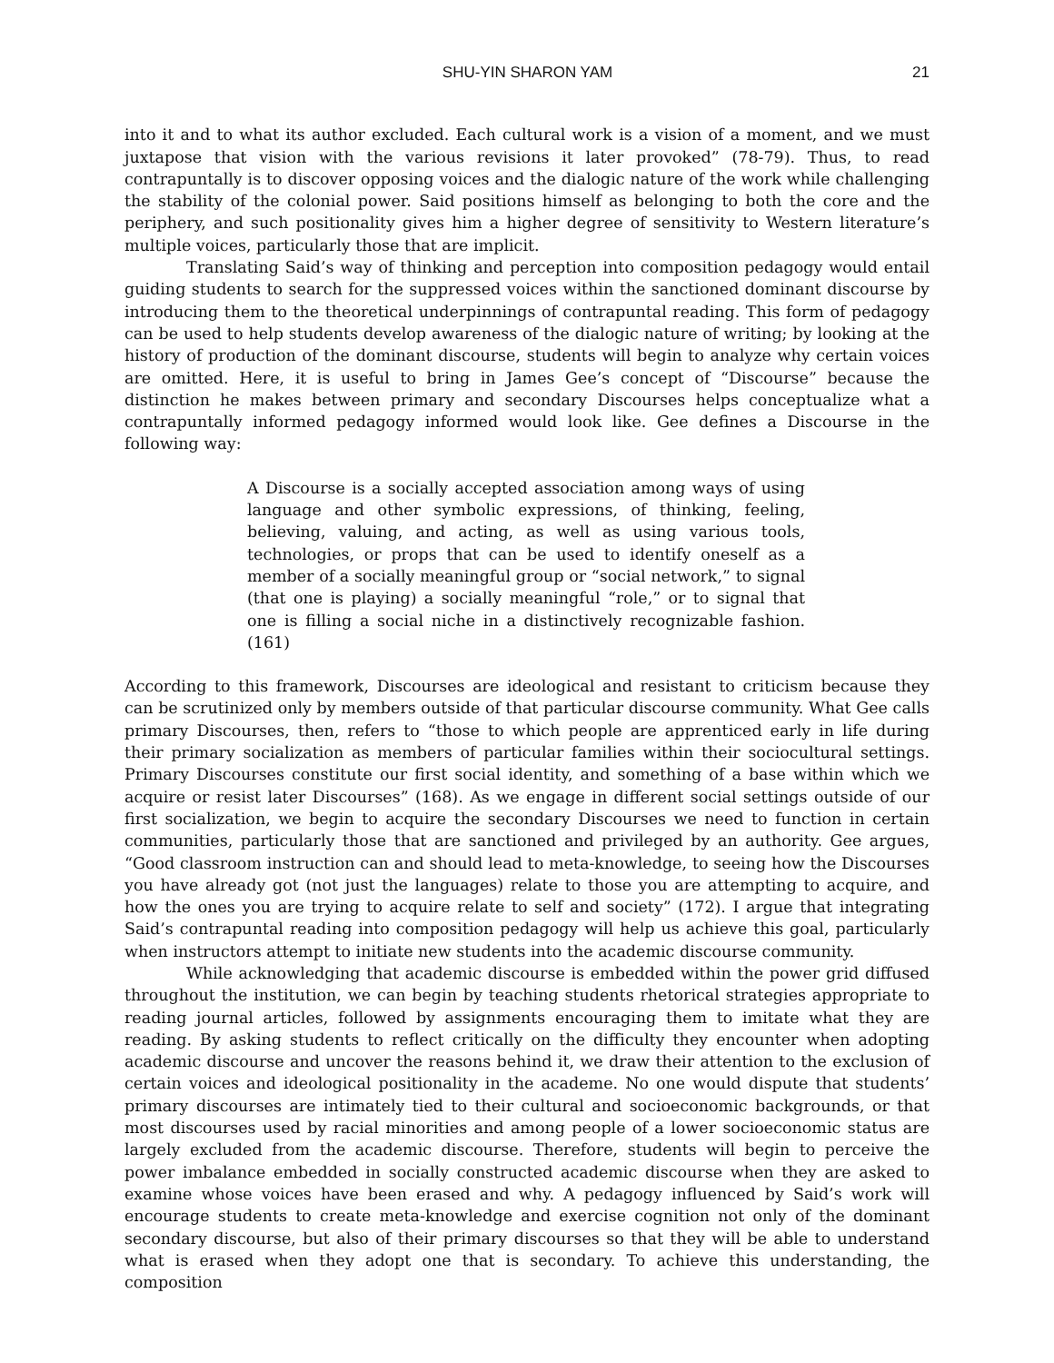SHU-YIN SHARON YAM 21
into it and to what its author excluded. Each cultural work is a vision of a moment, and we must juxtapose that vision with the various revisions it later provoked” (78-79). Thus, to read contrapuntally is to discover opposing voices and the dialogic nature of the work while challenging the stability of the colonial power. Said positions himself as belonging to both the core and the periphery, and such positionality gives him a higher degree of sensitivity to Western literature’s multiple voices, particularly those that are implicit.
Translating Said’s way of thinking and perception into composition pedagogy would entail guiding students to search for the suppressed voices within the sanctioned dominant discourse by introducing them to the theoretical underpinnings of contrapuntal reading. This form of pedagogy can be used to help students develop awareness of the dialogic nature of writing; by looking at the history of production of the dominant discourse, students will begin to analyze why certain voices are omitted. Here, it is useful to bring in James Gee’s concept of “Discourse” because the distinction he makes between primary and secondary Discourses helps conceptualize what a contrapuntally informed pedagogy informed would look like. Gee defines a Discourse in the following way:
A Discourse is a socially accepted association among ways of using language and other symbolic expressions, of thinking, feeling, believing, valuing, and acting, as well as using various tools, technologies, or props that can be used to identify oneself as a member of a socially meaningful group or “social network,” to signal (that one is playing) a socially meaningful “role,” or to signal that one is filling a social niche in a distinctively recognizable fashion. (161)
According to this framework, Discourses are ideological and resistant to criticism because they can be scrutinized only by members outside of that particular discourse community. What Gee calls primary Discourses, then, refers to “those to which people are apprenticed early in life during their primary socialization as members of particular families within their sociocultural settings. Primary Discourses constitute our first social identity, and something of a base within which we acquire or resist later Discourses” (168). As we engage in different social settings outside of our first socialization, we begin to acquire the secondary Discourses we need to function in certain communities, particularly those that are sanctioned and privileged by an authority. Gee argues, “Good classroom instruction can and should lead to meta-knowledge, to seeing how the Discourses you have already got (not just the languages) relate to those you are attempting to acquire, and how the ones you are trying to acquire relate to self and society” (172). I argue that integrating Said’s contrapuntal reading into composition pedagogy will help us achieve this goal, particularly when instructors attempt to initiate new students into the academic discourse community.
While acknowledging that academic discourse is embedded within the power grid diffused throughout the institution, we can begin by teaching students rhetorical strategies appropriate to reading journal articles, followed by assignments encouraging them to imitate what they are reading. By asking students to reflect critically on the difficulty they encounter when adopting academic discourse and uncover the reasons behind it, we draw their attention to the exclusion of certain voices and ideological positionality in the academe. No one would dispute that students’ primary discourses are intimately tied to their cultural and socioeconomic backgrounds, or that most discourses used by racial minorities and among people of a lower socioeconomic status are largely excluded from the academic discourse. Therefore, students will begin to perceive the power imbalance embedded in socially constructed academic discourse when they are asked to examine whose voices have been erased and why. A pedagogy influenced by Said’s work will encourage students to create meta-knowledge and exercise cognition not only of the dominant secondary discourse, but also of their primary discourses so that they will be able to understand what is erased when they adopt one that is secondary. To achieve this understanding, the composition